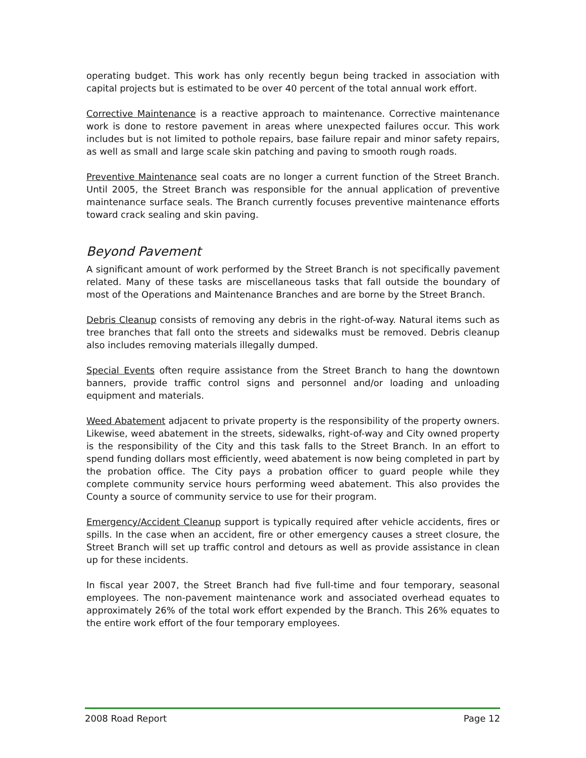operating budget. This work has only recently begun being tracked in association with capital projects but is estimated to be over 40 percent of the total annual work effort.
Corrective Maintenance is a reactive approach to maintenance. Corrective maintenance work is done to restore pavement in areas where unexpected failures occur. This work includes but is not limited to pothole repairs, base failure repair and minor safety repairs, as well as small and large scale skin patching and paving to smooth rough roads.
Preventive Maintenance seal coats are no longer a current function of the Street Branch. Until 2005, the Street Branch was responsible for the annual application of preventive maintenance surface seals. The Branch currently focuses preventive maintenance efforts toward crack sealing and skin paving.
Beyond Pavement
A significant amount of work performed by the Street Branch is not specifically pavement related. Many of these tasks are miscellaneous tasks that fall outside the boundary of most of the Operations and Maintenance Branches and are borne by the Street Branch.
Debris Cleanup consists of removing any debris in the right-of-way. Natural items such as tree branches that fall onto the streets and sidewalks must be removed. Debris cleanup also includes removing materials illegally dumped.
Special Events often require assistance from the Street Branch to hang the downtown banners, provide traffic control signs and personnel and/or loading and unloading equipment and materials.
Weed Abatement adjacent to private property is the responsibility of the property owners. Likewise, weed abatement in the streets, sidewalks, right-of-way and City owned property is the responsibility of the City and this task falls to the Street Branch. In an effort to spend funding dollars most efficiently, weed abatement is now being completed in part by the probation office. The City pays a probation officer to guard people while they complete community service hours performing weed abatement. This also provides the County a source of community service to use for their program.
Emergency/Accident Cleanup support is typically required after vehicle accidents, fires or spills. In the case when an accident, fire or other emergency causes a street closure, the Street Branch will set up traffic control and detours as well as provide assistance in clean up for these incidents.
In fiscal year 2007, the Street Branch had five full-time and four temporary, seasonal employees. The non-pavement maintenance work and associated overhead equates to approximately 26% of the total work effort expended by the Branch. This 26% equates to the entire work effort of the four temporary employees.
2008 Road Report Page 12